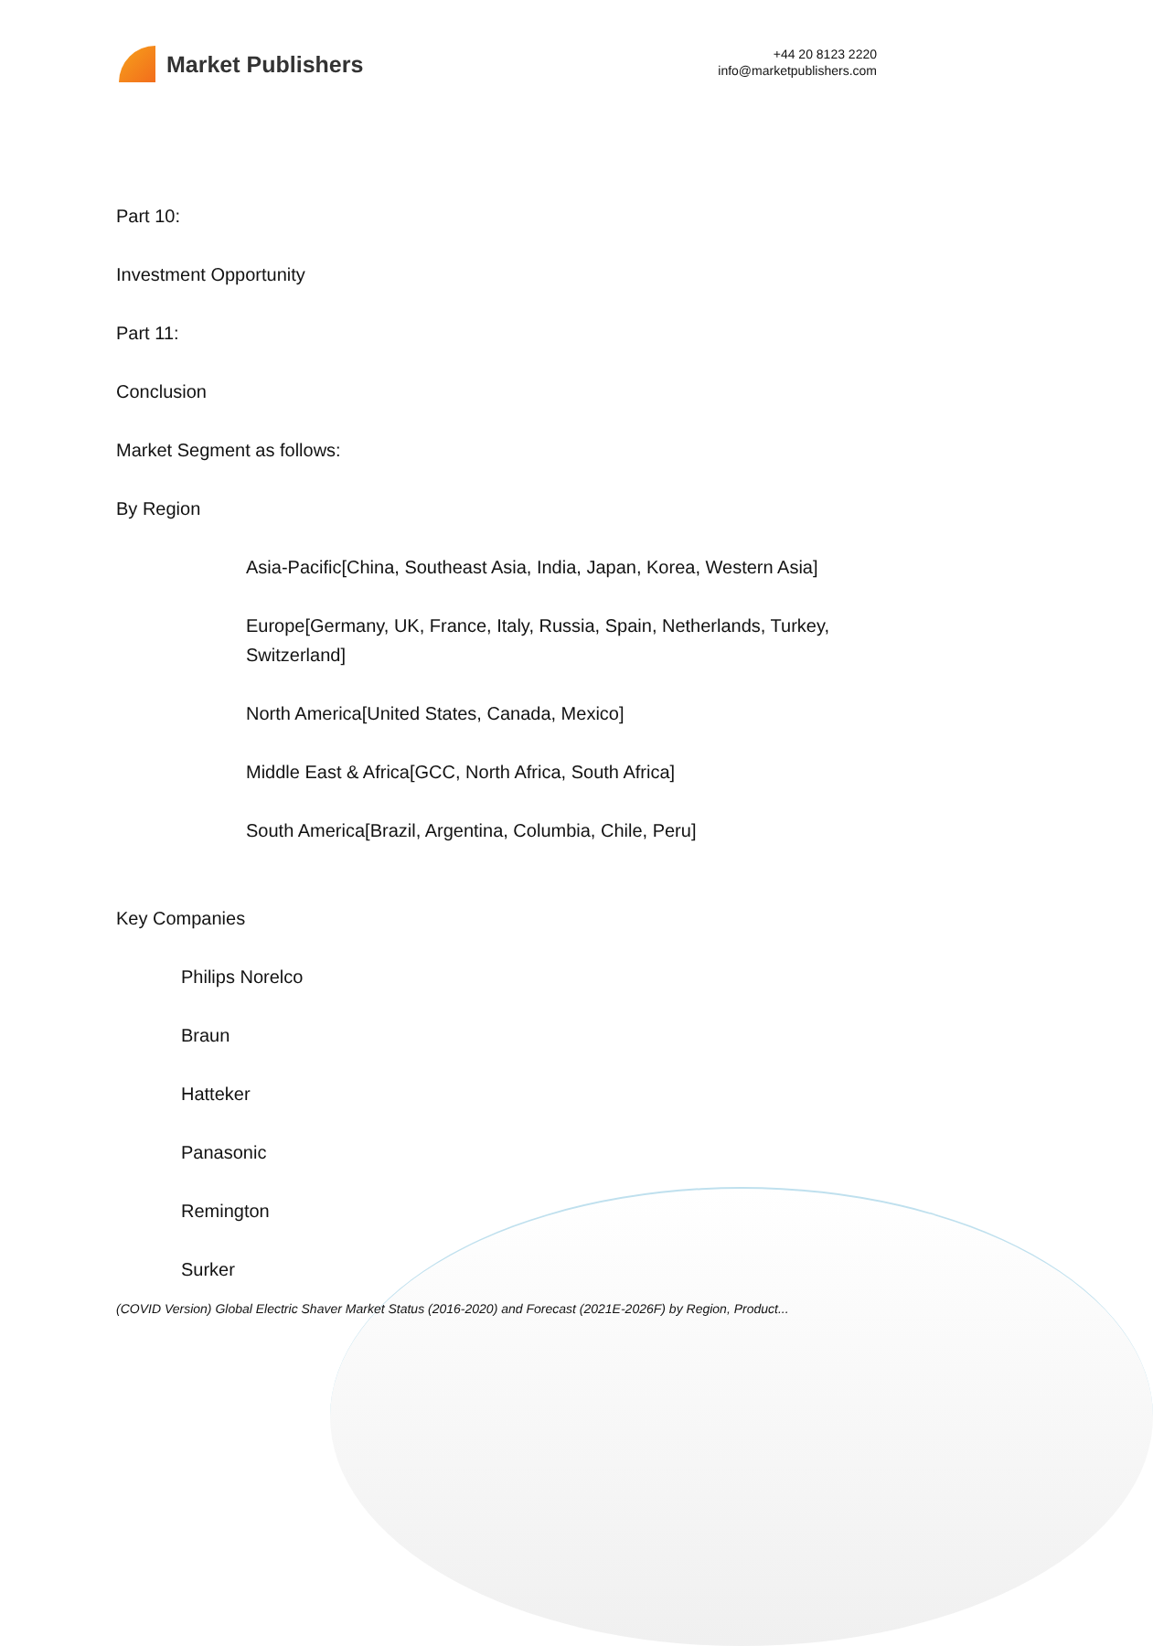Market Publishers
+44 20 8123 2220
info@marketpublishers.com
Part 10:
Investment Opportunity
Part 11:
Conclusion
Market Segment as follows:
By Region
Asia-Pacific[China, Southeast Asia, India, Japan, Korea, Western Asia]
Europe[Germany, UK, France, Italy, Russia, Spain, Netherlands, Turkey, Switzerland]
North America[United States, Canada, Mexico]
Middle East & Africa[GCC, North Africa, South Africa]
South America[Brazil, Argentina, Columbia, Chile, Peru]
Key Companies
Philips Norelco
Braun
Hatteker
Panasonic
Remington
Surker
(COVID Version) Global Electric Shaver Market Status (2016-2020) and Forecast (2021E-2026F) by Region, Product...